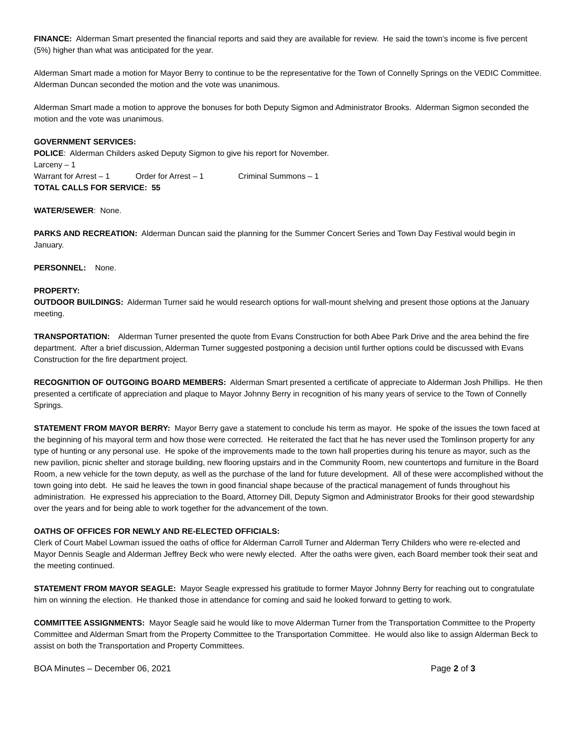FINANCE: Alderman Smart presented the financial reports and said they are available for review. He said the town’s income is five percent (5%) higher than what was anticipated for the year.
Alderman Smart made a motion for Mayor Berry to continue to be the representative for the Town of Connelly Springs on the VEDIC Committee. Alderman Duncan seconded the motion and the vote was unanimous.
Alderman Smart made a motion to approve the bonuses for both Deputy Sigmon and Administrator Brooks. Alderman Sigmon seconded the motion and the vote was unanimous.
GOVERNMENT SERVICES:
POLICE: Alderman Childers asked Deputy Sigmon to give his report for November.
Larceny – 1
Warrant for Arrest – 1 Order for Arrest – 1 Criminal Summons – 1
TOTAL CALLS FOR SERVICE: 55
WATER/SEWER: None.
PARKS AND RECREATION: Alderman Duncan said the planning for the Summer Concert Series and Town Day Festival would begin in January.
PERSONNEL: None.
PROPERTY:
OUTDOOR BUILDINGS: Alderman Turner said he would research options for wall-mount shelving and present those options at the January meeting.
TRANSPORTATION: Alderman Turner presented the quote from Evans Construction for both Abee Park Drive and the area behind the fire department. After a brief discussion, Alderman Turner suggested postponing a decision until further options could be discussed with Evans Construction for the fire department project.
RECOGNITION OF OUTGOING BOARD MEMBERS: Alderman Smart presented a certificate of appreciate to Alderman Josh Phillips. He then presented a certificate of appreciation and plaque to Mayor Johnny Berry in recognition of his many years of service to the Town of Connelly Springs.
STATEMENT FROM MAYOR BERRY: Mayor Berry gave a statement to conclude his term as mayor. He spoke of the issues the town faced at the beginning of his mayoral term and how those were corrected. He reiterated the fact that he has never used the Tomlinson property for any type of hunting or any personal use. He spoke of the improvements made to the town hall properties during his tenure as mayor, such as the new pavilion, picnic shelter and storage building, new flooring upstairs and in the Community Room, new countertops and furniture in the Board Room, a new vehicle for the town deputy, as well as the purchase of the land for future development. All of these were accomplished without the town going into debt. He said he leaves the town in good financial shape because of the practical management of funds throughout his administration. He expressed his appreciation to the Board, Attorney Dill, Deputy Sigmon and Administrator Brooks for their good stewardship over the years and for being able to work together for the advancement of the town.
OATHS OF OFFICES FOR NEWLY AND RE-ELECTED OFFICIALS:
Clerk of Court Mabel Lowman issued the oaths of office for Alderman Carroll Turner and Alderman Terry Childers who were re-elected and Mayor Dennis Seagle and Alderman Jeffrey Beck who were newly elected. After the oaths were given, each Board member took their seat and the meeting continued.
STATEMENT FROM MAYOR SEAGLE: Mayor Seagle expressed his gratitude to former Mayor Johnny Berry for reaching out to congratulate him on winning the election. He thanked those in attendance for coming and said he looked forward to getting to work.
COMMITTEE ASSIGNMENTS: Mayor Seagle said he would like to move Alderman Turner from the Transportation Committee to the Property Committee and Alderman Smart from the Property Committee to the Transportation Committee. He would also like to assign Alderman Beck to assist on both the Transportation and Property Committees.
BOA Minutes – December 06, 2021 Page 2 of 3